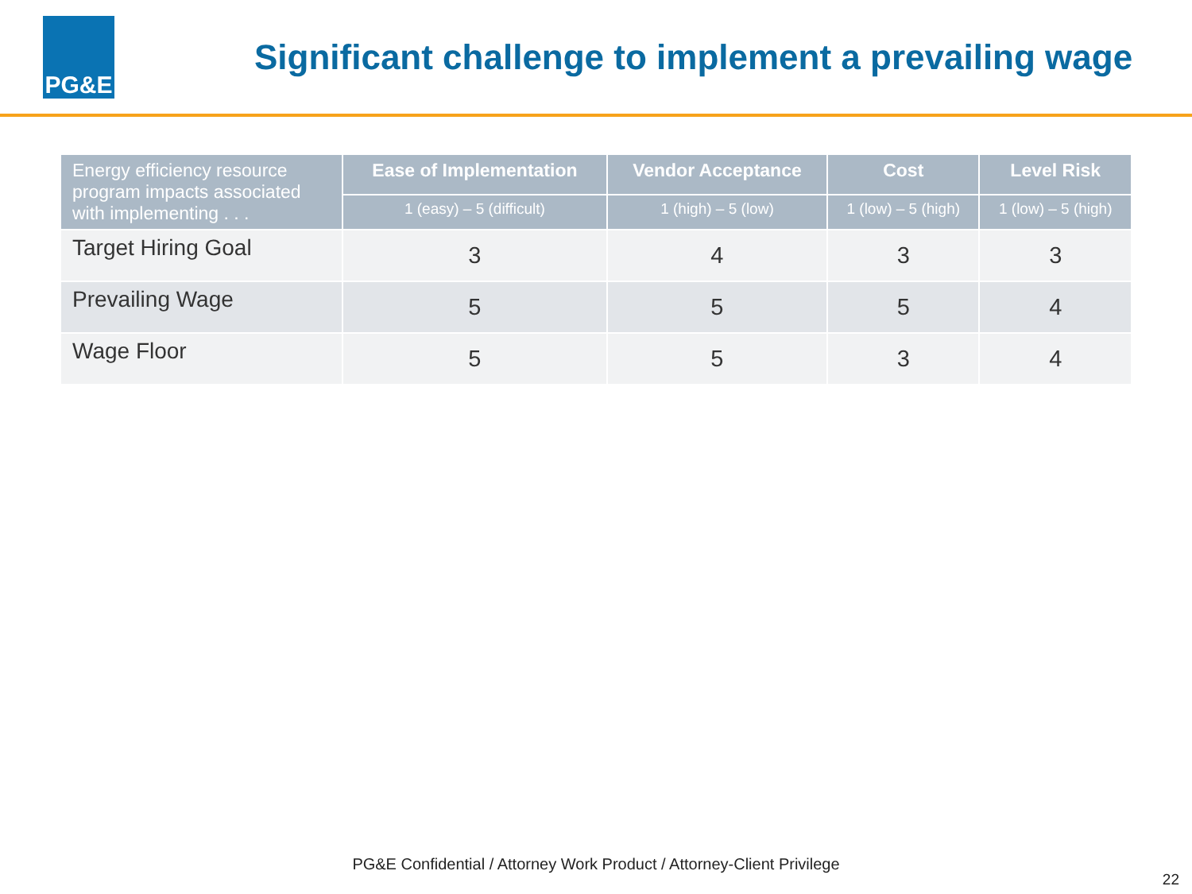PG&E
Significant challenge to implement a prevailing wage
| Energy efficiency resource program impacts associated with implementing . . . | Ease of Implementation | Vendor Acceptance | Cost | Level Risk |
| --- | --- | --- | --- | --- |
| | 1 (easy) – 5 (difficult) | 1 (high) – 5 (low) | 1 (low) – 5 (high) | 1 (low) – 5 (high) |
| Target Hiring Goal | 3 | 4 | 3 | 3 |
| Prevailing Wage | 5 | 5 | 5 | 4 |
| Wage Floor | 5 | 5 | 3 | 4 |
PG&E Confidential / Attorney Work Product / Attorney-Client Privilege
22